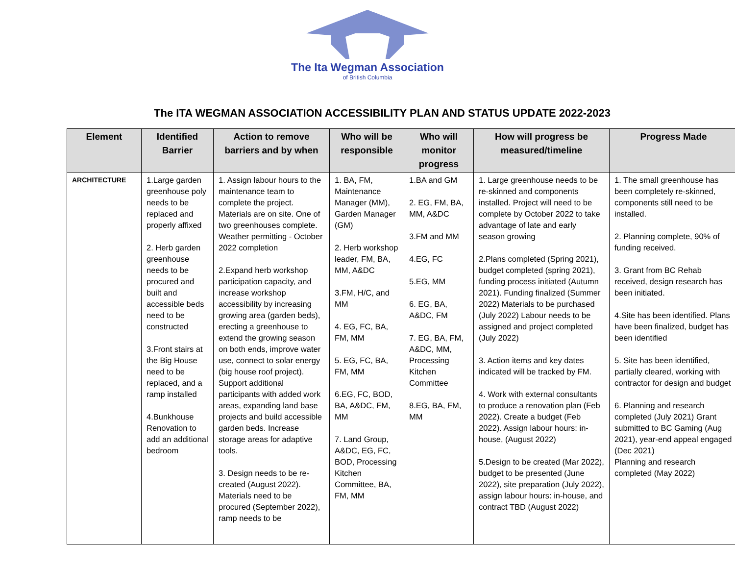The Ita Wegman Association
of British Columbia
The ITA WEGMAN ASSOCIATION ACCESSIBILITY PLAN AND STATUS UPDATE 2022-2023
| Element | Identified Barrier | Action to remove barriers and by when | Who will be responsible | Who will monitor progress | How will progress be measured/timeline | Progress Made |
| --- | --- | --- | --- | --- | --- | --- |
| ARCHITECTURE | 1.Large garden greenhouse poly needs to be replaced and properly affixed 2. Herb garden greenhouse needs to be procured and built and accessible beds need to be constructed 3.Front stairs at the Big House need to be replaced, and a ramp installed 4.Bunkhouse Renovation to add an additional bedroom | 1. Assign labour hours to the maintenance team to complete the project. Materials are on site. One of two greenhouses complete. Weather permitting - October 2022 completion 2.Expand herb workshop participation capacity, and increase workshop accessibility by increasing growing area (garden beds), erecting a greenhouse to extend the growing season on both ends, improve water use, connect to solar energy (big house roof project). Support additional participants with added work areas, expanding land base projects and build accessible garden beds. Increase storage areas for adaptive tools. 3. Design needs to be re-created (August 2022). Materials need to be procured (September 2022), ramp needs to be | 1. BA, FM, Maintenance Manager (MM), Garden Manager (GM) 2. Herb workshop leader, FM, BA, MM, A&DC 3.FM, H/C, and MM 4. EG, FC, BA, FM, MM 5. EG, FC, BA, FM, MM 6.EG, FC, BOD, BA, A&DC, FM, MM 7. Land Group, A&DC, EG, FC, BOD, Processing Kitchen Committee, BA, FM, MM | 1.BA and GM 2. EG, FM, BA, MM, A&DC 3.FM and MM 4.EG, FC 5.EG, MM 6. EG, BA, A&DC, FM 7. EG, BA, FM, A&DC, MM, Processing Kitchen Committee 8.EG, BA, FM, MM | 1. Large greenhouse needs to be re-skinned and components installed. Project will need to be complete by October 2022 to take advantage of late and early season growing 2.Plans completed (Spring 2021), budget completed (spring 2021), funding process initiated (Autumn 2021). Funding finalized (Summer 2022) Materials to be purchased (July 2022) Labour needs to be assigned and project completed (July 2022) 3. Action items and key dates indicated will be tracked by FM. 4. Work with external consultants to produce a renovation plan (Feb 2022). Create a budget (Feb 2022). Assign labour hours: in-house, (August 2022) 5.Design to be created (Mar 2022), budget to be presented (June 2022), site preparation (July 2022), assign labour hours: in-house, and contract TBD (August 2022) | 1. The small greenhouse has been completely re-skinned, components still need to be installed. 2. Planning complete, 90% of funding received. 3. Grant from BC Rehab received, design research has been initiated. 4.Site has been identified. Plans have been finalized, budget has been identified 5. Site has been identified, partially cleared, working with contractor for design and budget 6. Planning and research completed (July 2021) Grant submitted to BC Gaming (Aug 2021), year-end appeal engaged (Dec 2021) Planning and research completed (May 2022) |